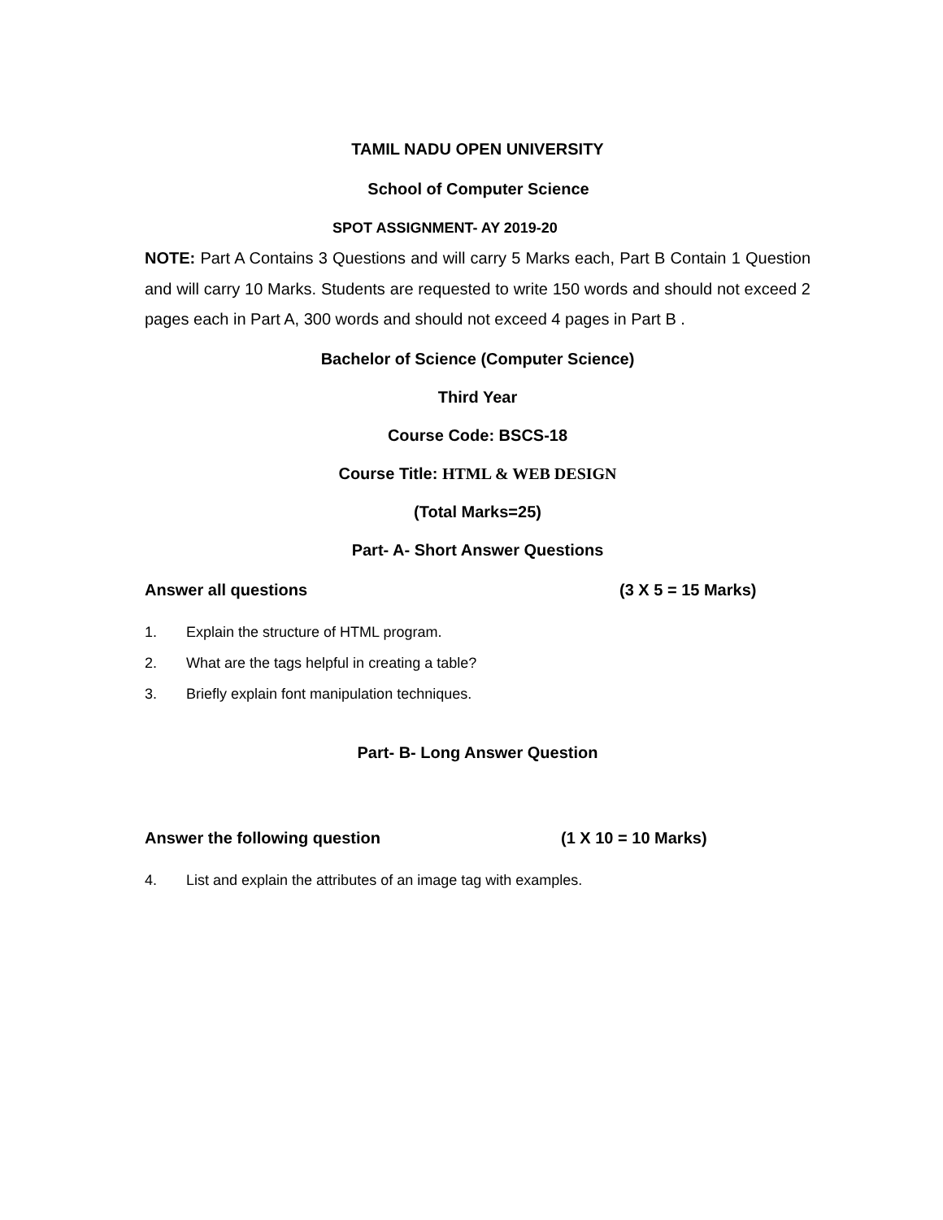TAMIL NADU OPEN UNIVERSITY
School of Computer Science
SPOT ASSIGNMENT- AY 2019-20
NOTE: Part A Contains 3 Questions and will carry 5 Marks each, Part B Contain 1 Question and will carry 10 Marks. Students are requested to write 150 words and should not exceed 2 pages each in Part A, 300 words and should not exceed 4 pages in Part B .
Bachelor of Science (Computer Science)
Third Year
Course Code: BSCS-18
Course Title: HTML & WEB DESIGN
(Total Marks=25)
Part- A- Short Answer Questions
Answer all questions (3 X 5 = 15 Marks)
1. Explain the structure of HTML program.
2. What are the tags helpful in creating a table?
3. Briefly explain font manipulation techniques.
Part- B- Long Answer Question
Answer the following question (1 X 10 = 10 Marks)
4. List and explain the attributes of an image tag with examples.